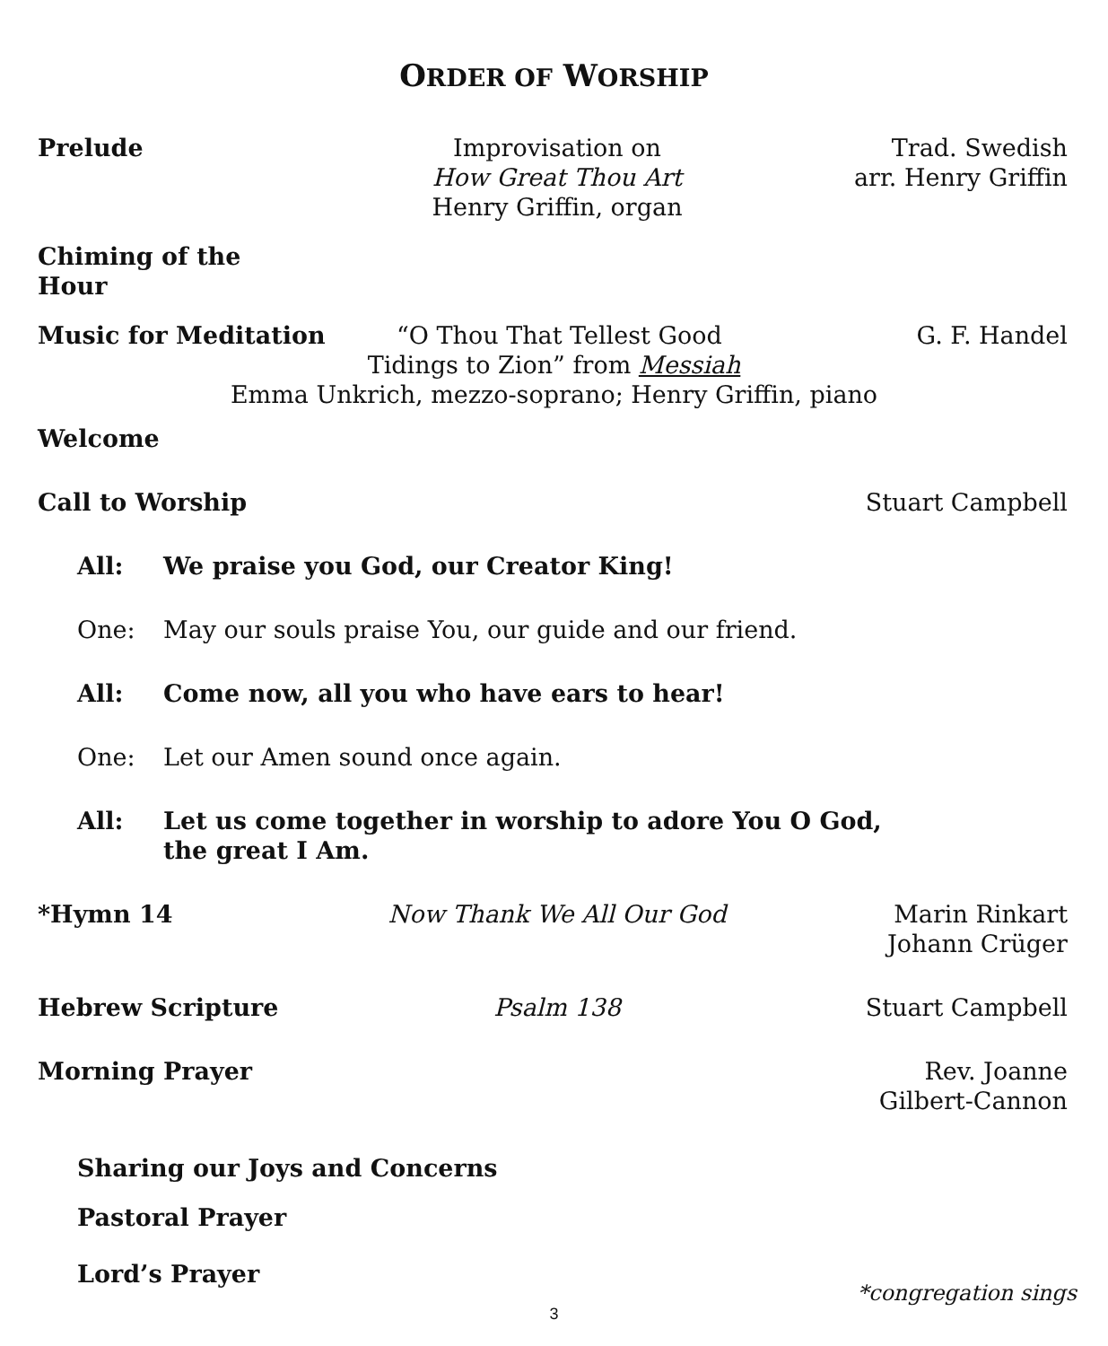ORDER OF WORSHIP
Prelude Improvisation on
How Great Thou Art
Henry Griffin, organ
Trad. Swedish
arr. Henry Griffin
Chiming of the Hour
Music for Meditation “O Thou That Tellest Good G. F. Handel
Tidings to Zion” from Messiah
Emma Unkrich, mezzo-soprano; Henry Griffin, piano
Welcome
Call to Worship Stuart Campbell
All: We praise you God, our Creator King!
One: May our souls praise You, our guide and our friend.
All: Come now, all you who have ears to hear!
One: Let our Amen sound once again.
All: Let us come together in worship to adore You O God,
the great I Am.
*Hymn 14 Now Thank We All Our God Marin Rinkart
Johann Crüger
Hebrew Scripture Psalm 138 Stuart Campbell
Morning Prayer Rev. Joanne
Gilbert-Cannon
Sharing our Joys and Concerns
Pastoral Prayer
Lord’s Prayer
*congregation sings
3